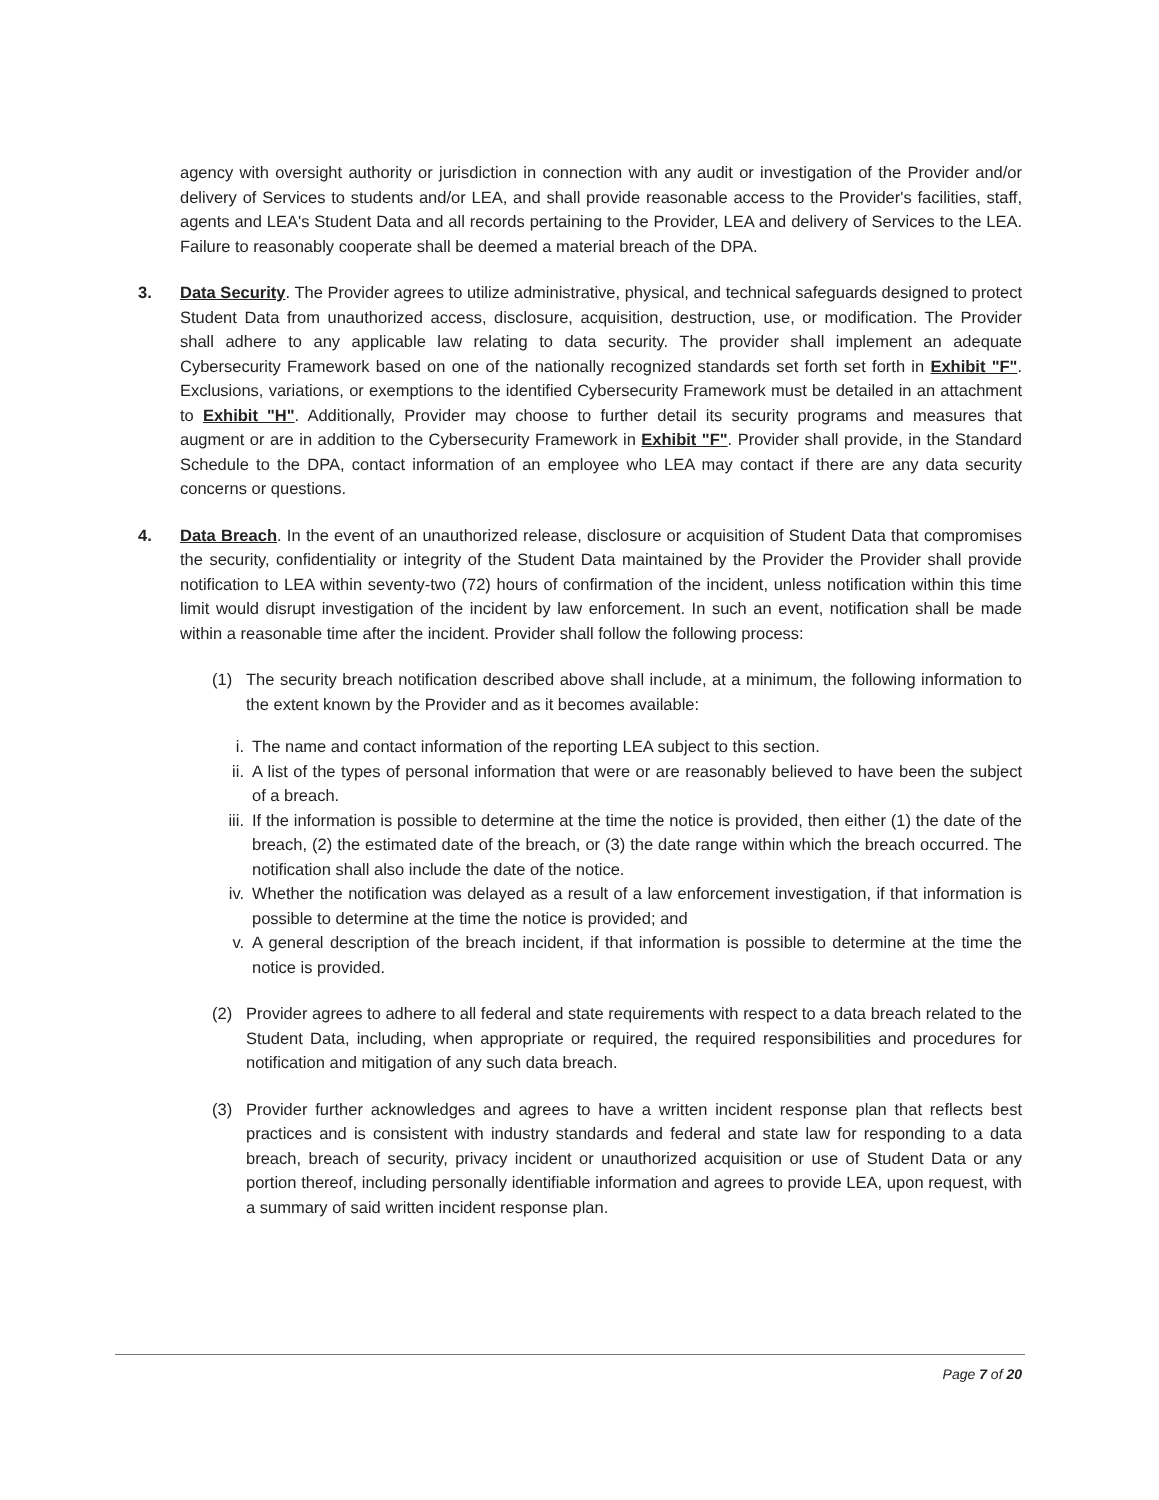agency with oversight authority or jurisdiction in connection with any audit or investigation of the Provider and/or delivery of Services to students and/or LEA, and shall provide reasonable access to the Provider's facilities, staff, agents and LEA's Student Data and all records pertaining to the Provider, LEA and delivery of Services to the LEA. Failure to reasonably cooperate shall be deemed a material breach of the DPA.
3. Data Security. The Provider agrees to utilize administrative, physical, and technical safeguards designed to protect Student Data from unauthorized access, disclosure, acquisition, destruction, use, or modification. The Provider shall adhere to any applicable law relating to data security. The provider shall implement an adequate Cybersecurity Framework based on one of the nationally recognized standards set forth set forth in Exhibit "F". Exclusions, variations, or exemptions to the identified Cybersecurity Framework must be detailed in an attachment to Exhibit "H". Additionally, Provider may choose to further detail its security programs and measures that augment or are in addition to the Cybersecurity Framework in Exhibit "F". Provider shall provide, in the Standard Schedule to the DPA, contact information of an employee who LEA may contact if there are any data security concerns or questions.
4. Data Breach. In the event of an unauthorized release, disclosure or acquisition of Student Data that compromises the security, confidentiality or integrity of the Student Data maintained by the Provider the Provider shall provide notification to LEA within seventy-two (72) hours of confirmation of the incident, unless notification within this time limit would disrupt investigation of the incident by law enforcement. In such an event, notification shall be made within a reasonable time after the incident. Provider shall follow the following process:
(1) The security breach notification described above shall include, at a minimum, the following information to the extent known by the Provider and as it becomes available:
i. The name and contact information of the reporting LEA subject to this section.
ii. A list of the types of personal information that were or are reasonably believed to have been the subject of a breach.
iii.
If the information is possible to determine at the time the notice is provided, then either (1) the date of the breach, (2) the estimated date of the breach, or (3) the date range within which the breach occurred. The notification shall also include the date of the notice.
iv. Whether the notification was delayed as a result of a law enforcement investigation, if that information is possible to determine at the time the notice is provided; and
v. A general description of the breach incident, if that information is possible to determine at the time the notice is provided.
(2) Provider agrees to adhere to all federal and state requirements with respect to a data breach related to the Student Data, including, when appropriate or required, the required responsibilities and procedures for notification and mitigation of any such data breach.
(3) Provider further acknowledges and agrees to have a written incident response plan that reflects best practices and is consistent with industry standards and federal and state law for responding to a data breach, breach of security, privacy incident or unauthorized acquisition or use of Student Data or any portion thereof, including personally identifiable information and agrees to provide LEA, upon request, with a summary of said written incident response plan.
Page 7 of 20